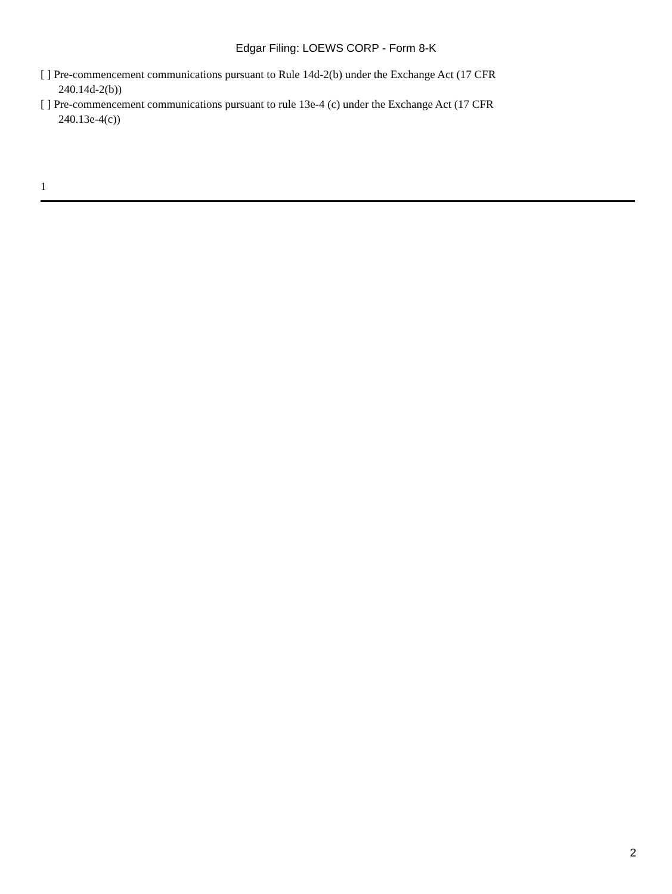Edgar Filing: LOEWS CORP - Form 8-K
[ ] Pre-commencement communications pursuant to Rule 14d-2(b) under the Exchange Act (17 CFR 240.14d-2(b))
[ ] Pre-commencement communications pursuant to rule 13e-4 (c) under the Exchange Act (17 CFR 240.13e-4(c))
1
2